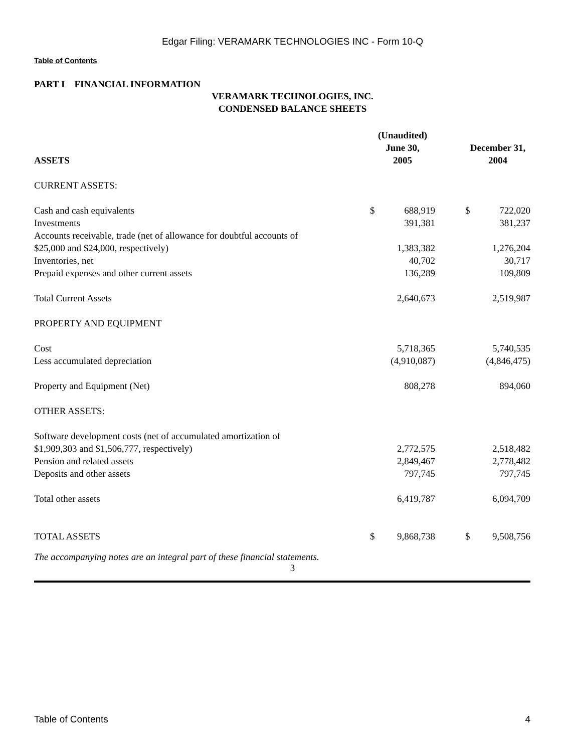Edgar Filing: VERAMARK TECHNOLOGIES INC - Form 10-Q
Table of Contents
PART I FINANCIAL INFORMATION
VERAMARK TECHNOLOGIES, INC.
CONDENSED BALANCE SHEETS
| ASSETS | (Unaudited) June 30, 2005 | | | December 31, 2004 | |
| --- | --- | --- | --- | --- | --- |
| CURRENT ASSETS: | | | | | |
| Cash and cash equivalents | $ | 688,919 | | $ | 722,020 |
| Investments | | 391,381 | | | 381,237 |
| Accounts receivable, trade (net of allowance for doubtful accounts of $25,000 and $24,000, respectively) | | 1,383,382 | | | 1,276,204 |
| Inventories, net | | 40,702 | | | 30,717 |
| Prepaid expenses and other current assets | | 136,289 | | | 109,809 |
| Total Current Assets | | 2,640,673 | | | 2,519,987 |
| PROPERTY AND EQUIPMENT | | | | | |
| Cost | | 5,718,365 | | | 5,740,535 |
| Less accumulated depreciation | | (4,910,087) | | | (4,846,475) |
| Property and Equipment (Net) | | 808,278 | | | 894,060 |
| OTHER ASSETS: | | | | | |
| Software development costs (net of accumulated amortization of $1,909,303 and $1,506,777, respectively) | | 2,772,575 | | | 2,518,482 |
| Pension and related assets | | 2,849,467 | | | 2,778,482 |
| Deposits and other assets | | 797,745 | | | 797,745 |
| Total other assets | | 6,419,787 | | | 6,094,709 |
| TOTAL ASSETS | $ | 9,868,738 | | $ | 9,508,756 |
The accompanying notes are an integral part of these financial statements.
3
Table of Contents 4